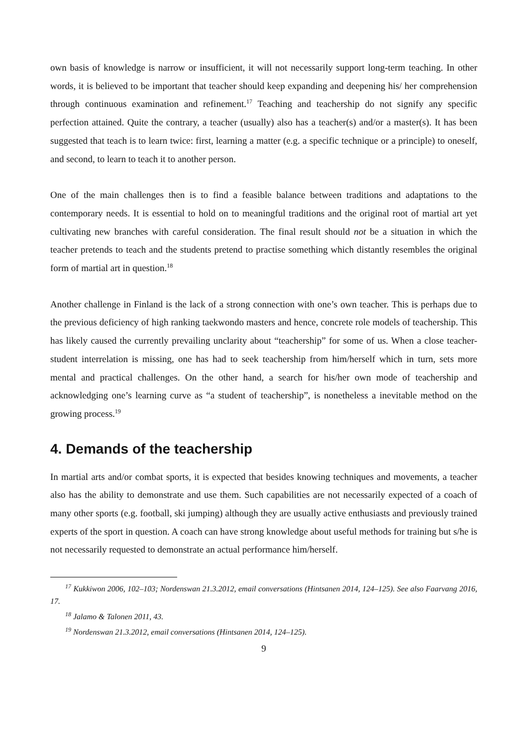own basis of knowledge is narrow or insufficient, it will not necessarily support long-term teaching. In other words, it is believed to be important that teacher should keep expanding and deepening his/ her comprehension through continuous examination and refinement.<sup>17</sup> Teaching and teachership do not signify any specific perfection attained. Quite the contrary, a teacher (usually) also has a teacher(s) and/or a master(s). It has been suggested that teach is to learn twice: first, learning a matter (e.g. a specific technique or a principle) to oneself, and second, to learn to teach it to another person.
One of the main challenges then is to find a feasible balance between traditions and adaptations to the contemporary needs. It is essential to hold on to meaningful traditions and the original root of martial art yet cultivating new branches with careful consideration. The final result should not be a situation in which the teacher pretends to teach and the students pretend to practise something which distantly resembles the original form of martial art in question.<sup>18</sup>
Another challenge in Finland is the lack of a strong connection with one’s own teacher. This is perhaps due to the previous deficiency of high ranking taekwondo masters and hence, concrete role models of teachership. This has likely caused the currently prevailing unclarity about “teachership” for some of us. When a close teacher-student interrelation is missing, one has had to seek teachership from him/herself which in turn, sets more mental and practical challenges. On the other hand, a search for his/her own mode of teachership and acknowledging one’s learning curve as “a student of teachership”, is nonetheless a inevitable method on the growing process.<sup>19</sup>
4. Demands of the teachership
In martial arts and/or combat sports, it is expected that besides knowing techniques and movements, a teacher also has the ability to demonstrate and use them. Such capabilities are not necessarily expected of a coach of many other sports (e.g. football, ski jumping) although they are usually active enthusiasts and previously trained experts of the sport in question. A coach can have strong knowledge about useful methods for training but s/he is not necessarily requested to demonstrate an actual performance him/herself.
<sup>17</sup> Kukkiwon 2006, 102–103; Nordenswan 21.3.2012, email conversations (Hintsanen 2014, 124–125). See also Faarvang 2016, 17.
<sup>18</sup> Jalamo & Talonen 2011, 43.
<sup>19</sup> Nordenswan 21.3.2012, email conversations (Hintsanen 2014, 124–125).
9